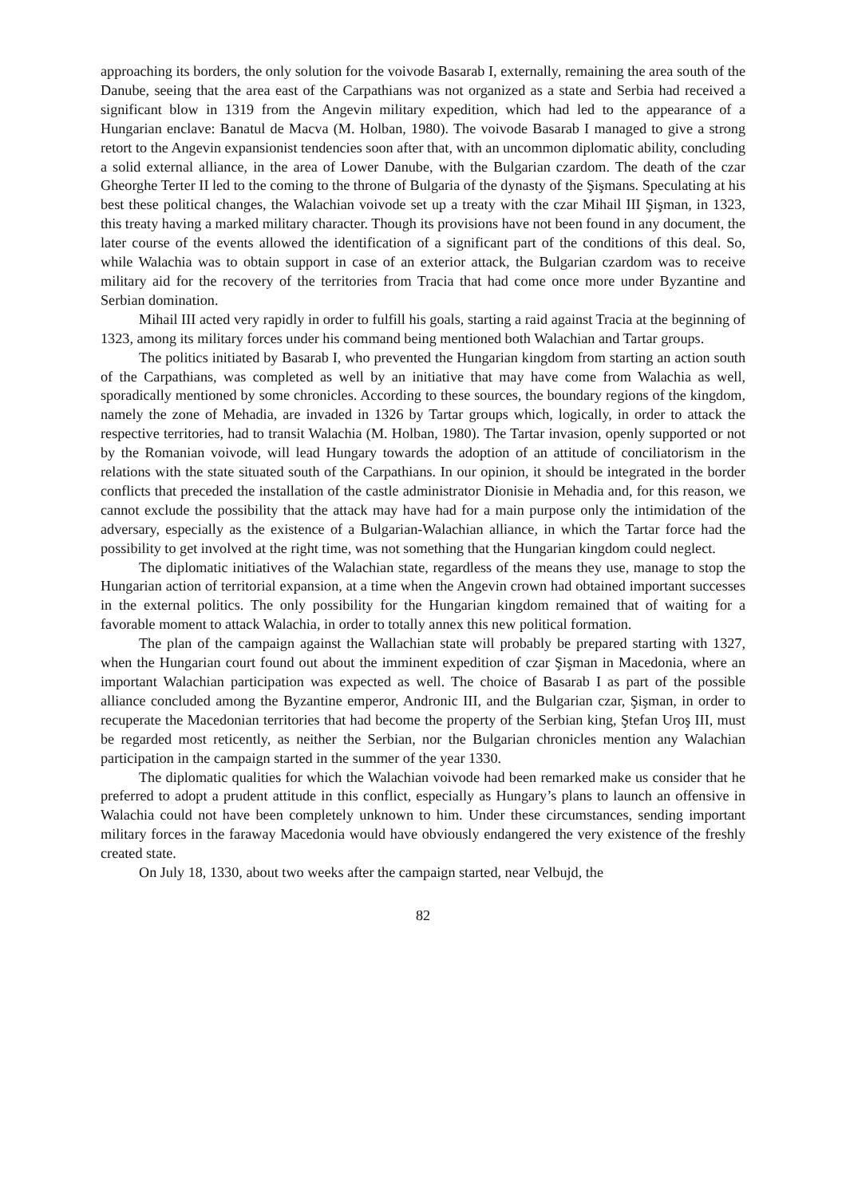approaching its borders, the only solution for the voivode Basarab I, externally, remaining the area south of the Danube, seeing that the area east of the Carpathians was not organized as a state and Serbia had received a significant blow in 1319 from the Angevin military expedition, which had led to the appearance of a Hungarian enclave: Banatul de Macva (M. Holban, 1980). The voivode Basarab I managed to give a strong retort to the Angevin expansionist tendencies soon after that, with an uncommon diplomatic ability, concluding a solid external alliance, in the area of Lower Danube, with the Bulgarian czardom. The death of the czar Gheorghe Terter II led to the coming to the throne of Bulgaria of the dynasty of the Şişmans. Speculating at his best these political changes, the Walachian voivode set up a treaty with the czar Mihail III Şişman, in 1323, this treaty having a marked military character. Though its provisions have not been found in any document, the later course of the events allowed the identification of a significant part of the conditions of this deal. So, while Walachia was to obtain support in case of an exterior attack, the Bulgarian czardom was to receive military aid for the recovery of the territories from Tracia that had come once more under Byzantine and Serbian domination.
Mihail III acted very rapidly in order to fulfill his goals, starting a raid against Tracia at the beginning of 1323, among its military forces under his command being mentioned both Walachian and Tartar groups.
The politics initiated by Basarab I, who prevented the Hungarian kingdom from starting an action south of the Carpathians, was completed as well by an initiative that may have come from Walachia as well, sporadically mentioned by some chronicles. According to these sources, the boundary regions of the kingdom, namely the zone of Mehadia, are invaded in 1326 by Tartar groups which, logically, in order to attack the respective territories, had to transit Walachia (M. Holban, 1980). The Tartar invasion, openly supported or not by the Romanian voivode, will lead Hungary towards the adoption of an attitude of conciliatorism in the relations with the state situated south of the Carpathians. In our opinion, it should be integrated in the border conflicts that preceded the installation of the castle administrator Dionisie in Mehadia and, for this reason, we cannot exclude the possibility that the attack may have had for a main purpose only the intimidation of the adversary, especially as the existence of a Bulgarian-Walachian alliance, in which the Tartar force had the possibility to get involved at the right time, was not something that the Hungarian kingdom could neglect.
The diplomatic initiatives of the Walachian state, regardless of the means they use, manage to stop the Hungarian action of territorial expansion, at a time when the Angevin crown had obtained important successes in the external politics. The only possibility for the Hungarian kingdom remained that of waiting for a favorable moment to attack Walachia, in order to totally annex this new political formation.
The plan of the campaign against the Wallachian state will probably be prepared starting with 1327, when the Hungarian court found out about the imminent expedition of czar Şişman in Macedonia, where an important Walachian participation was expected as well. The choice of Basarab I as part of the possible alliance concluded among the Byzantine emperor, Andronic III, and the Bulgarian czar, Şişman, in order to recuperate the Macedonian territories that had become the property of the Serbian king, Ştefan Uroş III, must be regarded most reticently, as neither the Serbian, nor the Bulgarian chronicles mention any Walachian participation in the campaign started in the summer of the year 1330.
The diplomatic qualities for which the Walachian voivode had been remarked make us consider that he preferred to adopt a prudent attitude in this conflict, especially as Hungary’s plans to launch an offensive in Walachia could not have been completely unknown to him. Under these circumstances, sending important military forces in the faraway Macedonia would have obviously endangered the very existence of the freshly created state.
On July 18, 1330, about two weeks after the campaign started, near Velbujd, the
82